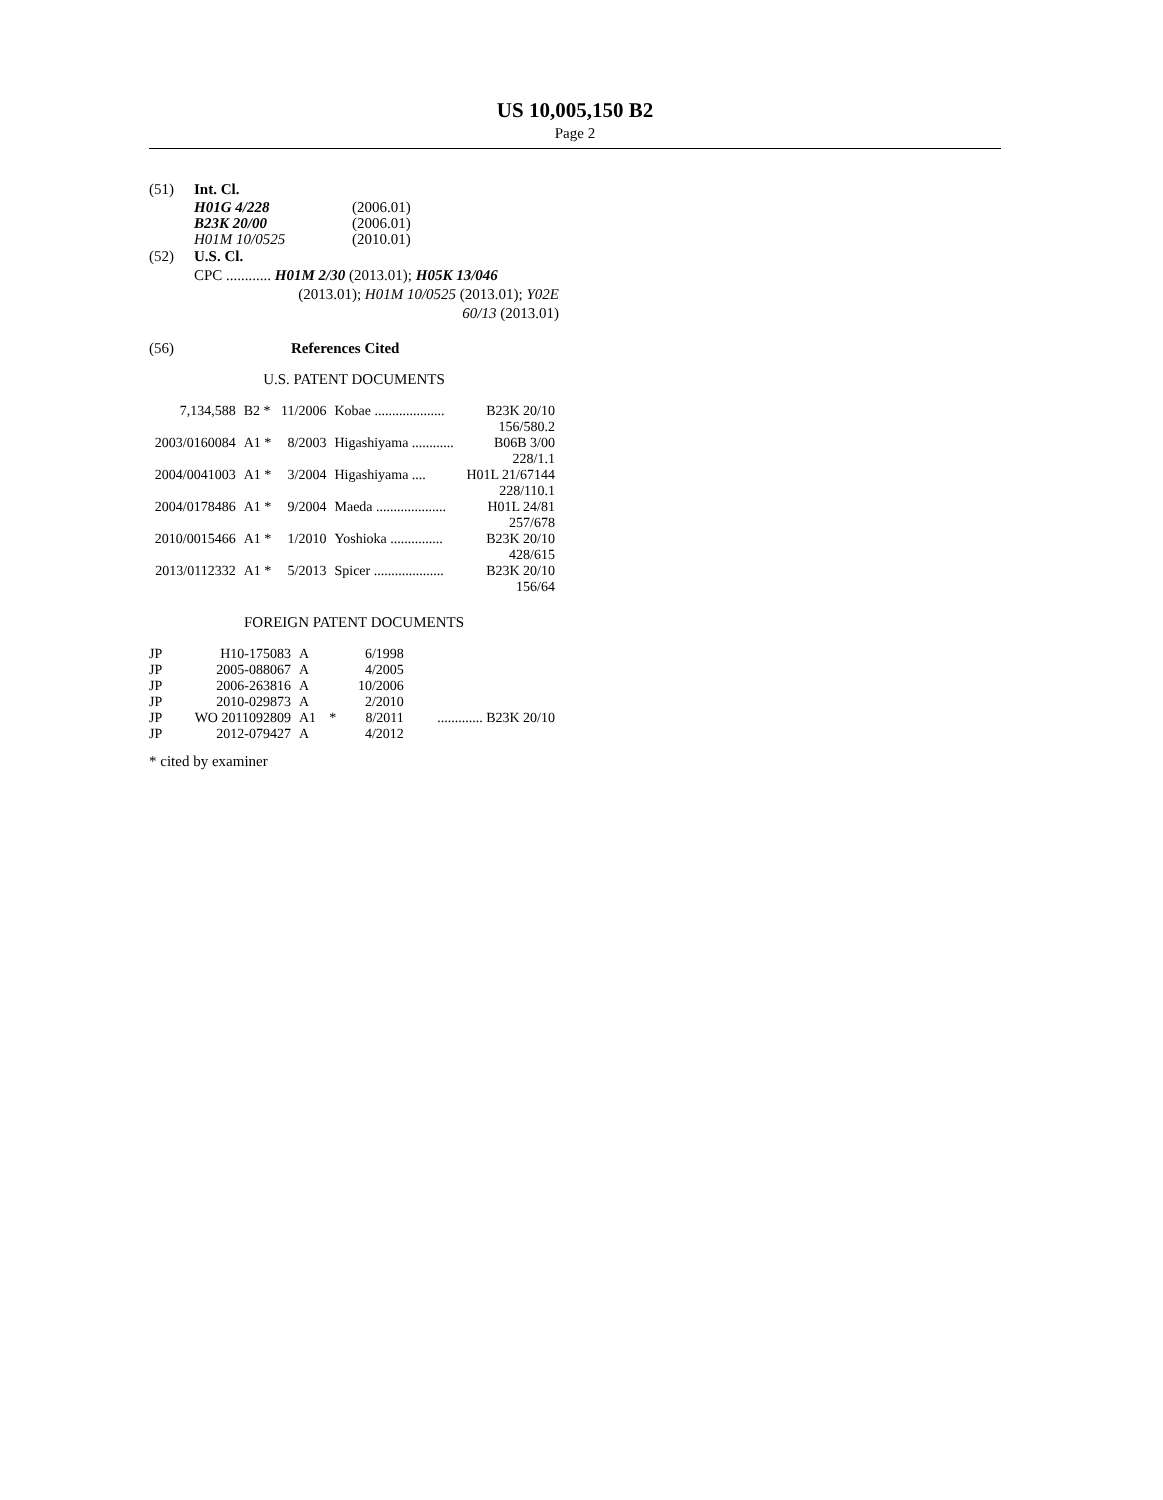US 10,005,150 B2
Page 2
(51) Int. Cl.
| H01G 4/228 | (2006.01) |
| B23K 20/00 | (2006.01) |
| H01M 10/0525 | (2010.01) |
(52) U.S. Cl.
CPC ............ H01M 2/30 (2013.01); H05K 13/046
(2013.01); H01M 10/0525 (2013.01); Y02E
60/13 (2013.01)
(56) References Cited
U.S. PATENT DOCUMENTS
| 7,134,588 | B2 * | 11/2006 | Kobae .................... | B23K 20/10 |
| 156/580.2 | | | | |
| 2003/0160084 | A1 * | 8/2003 | Higashiyama ............ | B06B 3/00 |
| 228/1.1 | | | | |
| 2004/0041003 | A1 * | 3/2004 | Higashiyama .... | H01L 21/67144 |
| 228/110.1 | | | | |
| 2004/0178486 | A1 * | 9/2004 | Maeda .................... | H01L 24/81 |
| 257/678 | | | | |
| 2010/0015466 | A1 * | 1/2010 | Yoshioka ............... | B23K 20/10 |
| 428/615 | | | | |
| 2013/0112332 | A1 * | 5/2013 | Spicer .................... | B23K 20/10 |
| 156/64 | | | | |
FOREIGN PATENT DOCUMENTS
| JP | H10-175083 | A | | 6/1998 | |
| JP | 2005-088067 | A | | 4/2005 | |
| JP | 2006-263816 | A | | 10/2006 | |
| JP | 2010-029873 | A | | 2/2010 | |
| JP | WO 2011092809 | A1 | * | 8/2011 | ............. B23K 20/10 |
| JP | 2012-079427 | A | | 4/2012 | |
* cited by examiner